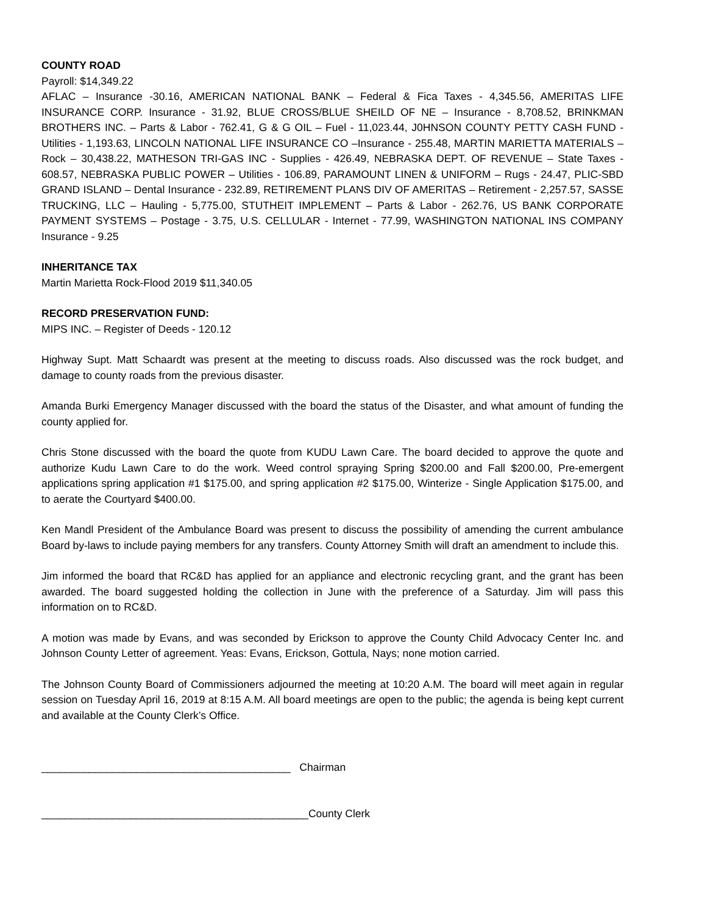COUNTY ROAD
Payroll: $14,349.22
AFLAC – Insurance -30.16, AMERICAN NATIONAL BANK – Federal & Fica Taxes - 4,345.56, AMERITAS LIFE INSURANCE CORP. Insurance - 31.92, BLUE CROSS/BLUE SHEILD OF NE – Insurance - 8,708.52, BRINKMAN BROTHERS INC. – Parts & Labor - 762.41, G & G OIL – Fuel - 11,023.44, J0HNSON COUNTY PETTY CASH FUND - Utilities - 1,193.63, LINCOLN NATIONAL LIFE INSURANCE CO –Insurance - 255.48, MARTIN MARIETTA MATERIALS – Rock – 30,438.22, MATHESON TRI-GAS INC - Supplies - 426.49, NEBRASKA DEPT. OF REVENUE – State Taxes - 608.57, NEBRASKA PUBLIC POWER – Utilities - 106.89, PARAMOUNT LINEN & UNIFORM – Rugs - 24.47, PLIC-SBD GRAND ISLAND – Dental Insurance - 232.89, RETIREMENT PLANS DIV OF AMERITAS – Retirement - 2,257.57, SASSE TRUCKING, LLC – Hauling - 5,775.00, STUTHEIT IMPLEMENT – Parts & Labor - 262.76, US BANK CORPORATE PAYMENT SYSTEMS – Postage - 3.75, U.S. CELLULAR - Internet - 77.99, WASHINGTON NATIONAL INS COMPANY Insurance - 9.25
INHERITANCE TAX
Martin Marietta Rock-Flood 2019 $11,340.05
RECORD PRESERVATION FUND:
MIPS INC. – Register of Deeds - 120.12
Highway Supt. Matt Schaardt was present at the meeting to discuss roads. Also discussed was the rock budget, and damage to county roads from the previous disaster.
Amanda Burki Emergency Manager discussed with the board the status of the Disaster, and what amount of funding the county applied for.
Chris Stone discussed with the board the quote from KUDU Lawn Care. The board decided to approve the quote and authorize Kudu Lawn Care to do the work. Weed control spraying Spring $200.00 and Fall $200.00, Pre-emergent applications spring application #1 $175.00, and spring application #2 $175.00, Winterize - Single Application $175.00, and to aerate the Courtyard $400.00.
Ken Mandl President of the Ambulance Board was present to discuss the possibility of amending the current ambulance Board by-laws to include paying members for any transfers. County Attorney Smith will draft an amendment to include this.
Jim informed the board that RC&D has applied for an appliance and electronic recycling grant, and the grant has been awarded. The board suggested holding the collection in June with the preference of a Saturday. Jim will pass this information on to RC&D.
A motion was made by Evans, and was seconded by Erickson to approve the County Child Advocacy Center Inc. and Johnson County Letter of agreement. Yeas: Evans, Erickson, Gottula, Nays; none motion carried.
The Johnson County Board of Commissioners adjourned the meeting at 10:20 A.M. The board will meet again in regular session on Tuesday April 16, 2019 at 8:15 A.M. All board meetings are open to the public; the agenda is being kept current and available at the County Clerk’s Office.
__________________________________________ Chairman
_____________________________________________County Clerk